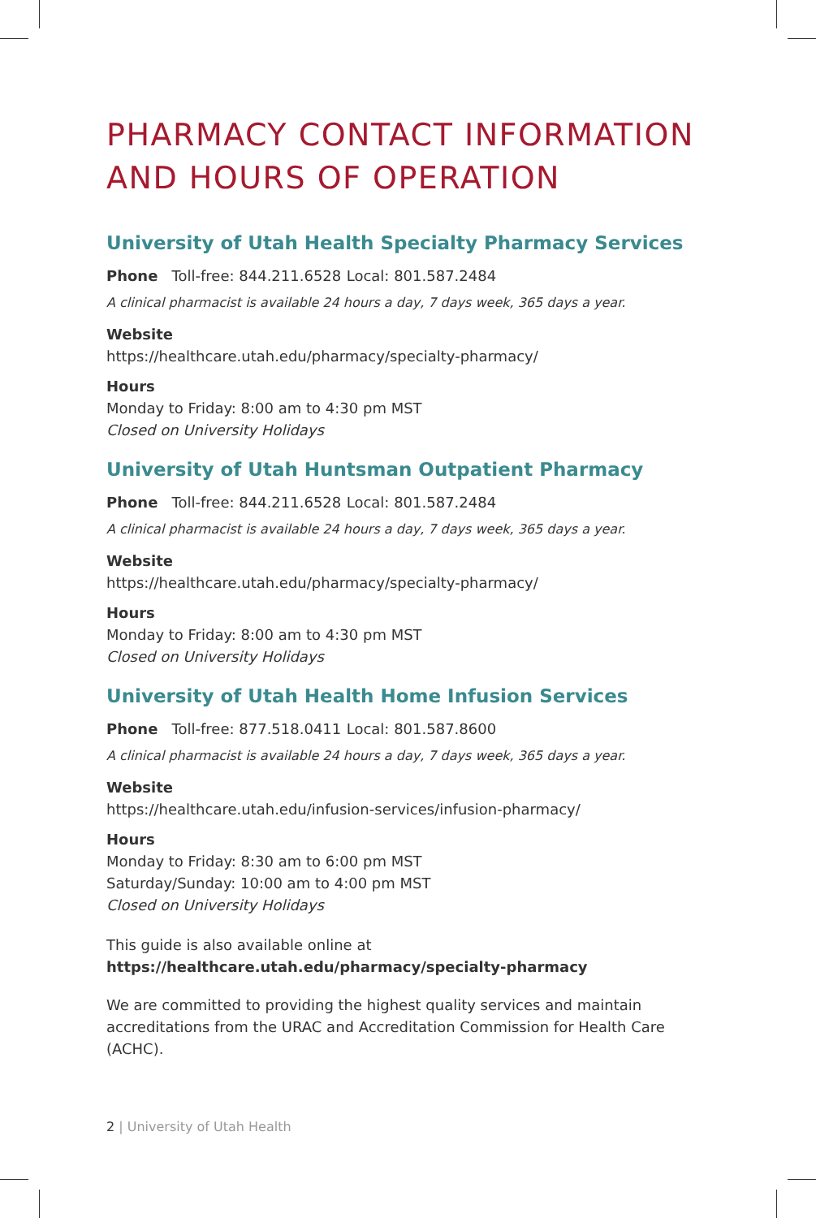PHARMACY CONTACT INFORMATION AND HOURS OF OPERATION
University of Utah Health Specialty Pharmacy Services
Phone Toll-free: 844.211.6528 Local: 801.587.2484
A clinical pharmacist is available 24 hours a day, 7 days week, 365 days a year.
Website
https://healthcare.utah.edu/pharmacy/specialty-pharmacy/
Hours
Monday to Friday: 8:00 am to 4:30 pm MST
Closed on University Holidays
University of Utah Huntsman Outpatient Pharmacy
Phone Toll-free: 844.211.6528 Local: 801.587.2484
A clinical pharmacist is available 24 hours a day, 7 days week, 365 days a year.
Website
https://healthcare.utah.edu/pharmacy/specialty-pharmacy/
Hours
Monday to Friday: 8:00 am to 4:30 pm MST
Closed on University Holidays
University of Utah Health Home Infusion Services
Phone Toll-free: 877.518.0411 Local: 801.587.8600
A clinical pharmacist is available 24 hours a day, 7 days week, 365 days a year.
Website
https://healthcare.utah.edu/infusion-services/infusion-pharmacy/
Hours
Monday to Friday: 8:30 am to 6:00 pm MST
Saturday/Sunday: 10:00 am to 4:00 pm MST
Closed on University Holidays
This guide is also available online at
https://healthcare.utah.edu/pharmacy/specialty-pharmacy
We are committed to providing the highest quality services and maintain accreditations from the URAC and Accreditation Commission for Health Care (ACHC).
2 | University of Utah Health